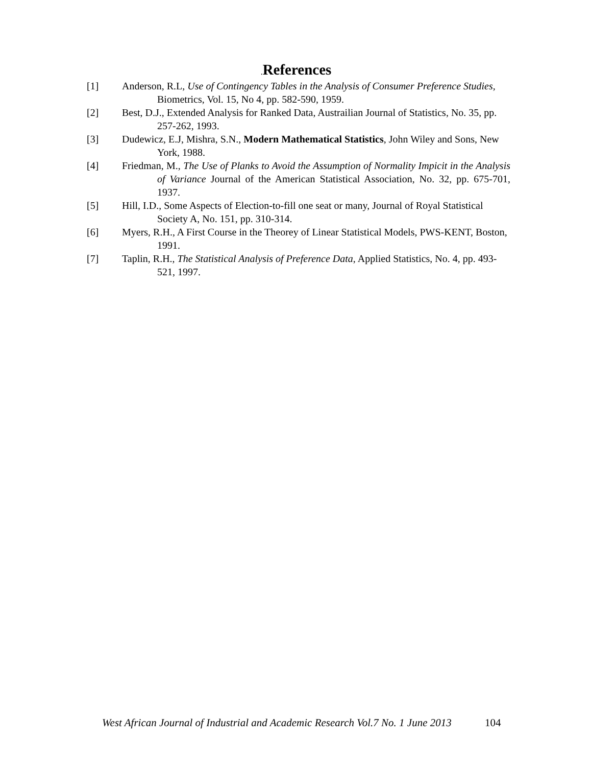. References
[1] Anderson, R.L, Use of Contingency Tables in the Analysis of Consumer Preference Studies, Biometrics, Vol. 15, No 4, pp. 582-590, 1959.
[2] Best, D.J., Extended Analysis for Ranked Data, Austrailian Journal of Statistics, No. 35, pp. 257-262, 1993.
[3] Dudewicz, E.J, Mishra, S.N., Modern Mathematical Statistics, John Wiley and Sons, New York, 1988.
[4] Friedman, M., The Use of Planks to Avoid the Assumption of Normality Impicit in the Analysis of Variance Journal of the American Statistical Association, No. 32, pp. 675-701, 1937.
[5] Hill, I.D., Some Aspects of Election-to-fill one seat or many, Journal of Royal Statistical Society A, No. 151, pp. 310-314.
[6] Myers, R.H., A First Course in the Theorey of Linear Statistical Models, PWS-KENT, Boston, 1991.
[7] Taplin, R.H., The Statistical Analysis of Preference Data, Applied Statistics, No. 4, pp. 493-521, 1997.
West African Journal of Industrial and Academic Research Vol.7 No. 1 June 2013 104